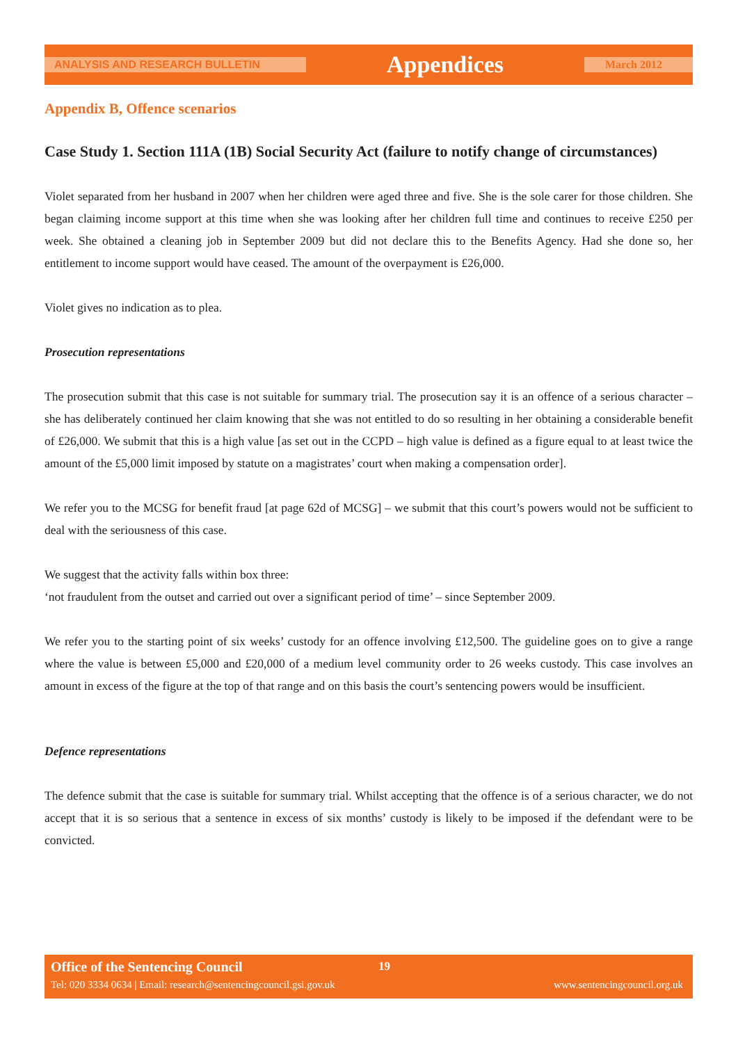ANALYSIS AND RESEARCH BULLETIN Appendices March 2012
Appendix B, Offence scenarios
Case Study 1. Section 111A (1B) Social Security Act (failure to notify change of circumstances)
Violet separated from her husband in 2007 when her children were aged three and five. She is the sole carer for those children. She began claiming income support at this time when she was looking after her children full time and continues to receive £250 per week. She obtained a cleaning job in September 2009 but did not declare this to the Benefits Agency. Had she done so, her entitlement to income support would have ceased. The amount of the overpayment is £26,000.
Violet gives no indication as to plea.
Prosecution representations
The prosecution submit that this case is not suitable for summary trial. The prosecution say it is an offence of a serious character – she has deliberately continued her claim knowing that she was not entitled to do so resulting in her obtaining a considerable benefit of £26,000. We submit that this is a high value [as set out in the CCPD – high value is defined as a figure equal to at least twice the amount of the £5,000 limit imposed by statute on a magistrates’ court when making a compensation order].
We refer you to the MCSG for benefit fraud [at page 62d of MCSG] – we submit that this court’s powers would not be sufficient to deal with the seriousness of this case.
We suggest that the activity falls within box three:
‘not fraudulent from the outset and carried out over a significant period of time’ – since September 2009.
We refer you to the starting point of six weeks’ custody for an offence involving £12,500. The guideline goes on to give a range where the value is between £5,000 and £20,000 of a medium level community order to 26 weeks custody. This case involves an amount in excess of the figure at the top of that range and on this basis the court’s sentencing powers would be insufficient.
Defence representations
The defence submit that the case is suitable for summary trial. Whilst accepting that the offence is of a serious character, we do not accept that it is so serious that a sentence in excess of six months’ custody is likely to be imposed if the defendant were to be convicted.
Office of the Sentencing Council 19
Tel: 020 3334 0634 | Email: research@sentencingcouncil.gsi.gov.uk www.sentencingcouncil.org.uk